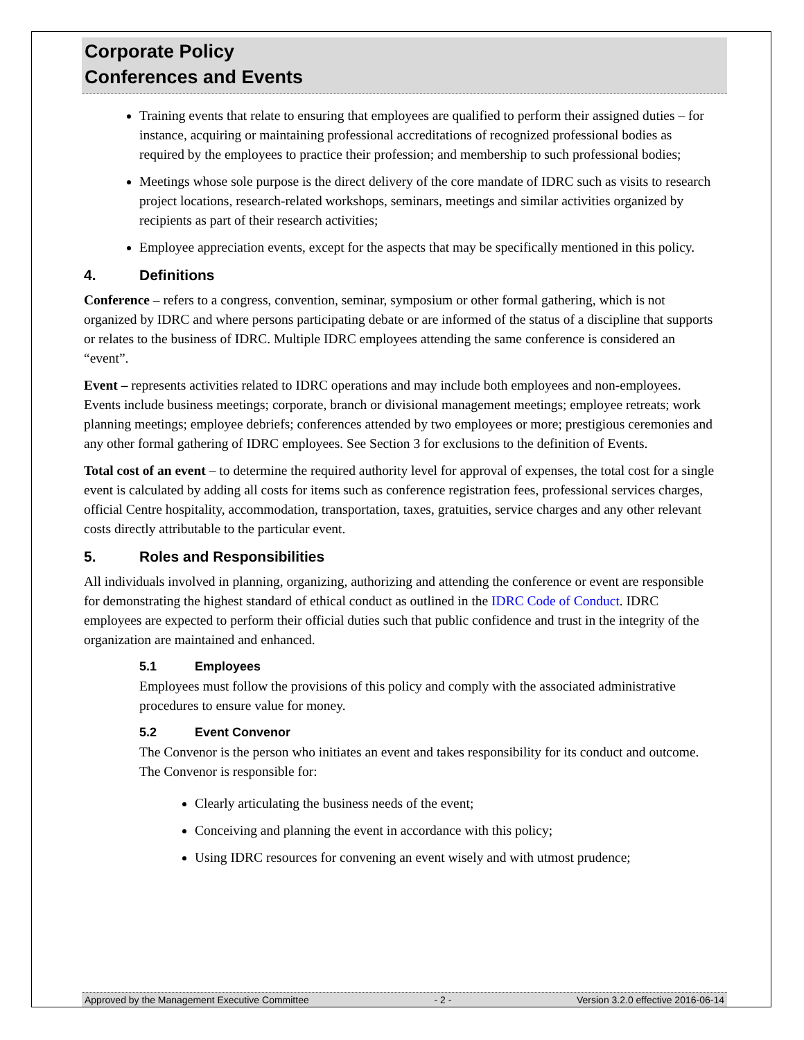Corporate Policy
Conferences and Events
Training events that relate to ensuring that employees are qualified to perform their assigned duties – for instance, acquiring or maintaining professional accreditations of recognized professional bodies as required by the employees to practice their profession; and membership to such professional bodies;
Meetings whose sole purpose is the direct delivery of the core mandate of IDRC such as visits to research project locations, research-related workshops, seminars, meetings and similar activities organized by recipients as part of their research activities;
Employee appreciation events, except for the aspects that may be specifically mentioned in this policy.
4. Definitions
Conference – refers to a congress, convention, seminar, symposium or other formal gathering, which is not organized by IDRC and where persons participating debate or are informed of the status of a discipline that supports or relates to the business of IDRC. Multiple IDRC employees attending the same conference is considered an “event”.
Event – represents activities related to IDRC operations and may include both employees and non-employees. Events include business meetings; corporate, branch or divisional management meetings; employee retreats; work planning meetings; employee debriefs; conferences attended by two employees or more; prestigious ceremonies and any other formal gathering of IDRC employees. See Section 3 for exclusions to the definition of Events.
Total cost of an event – to determine the required authority level for approval of expenses, the total cost for a single event is calculated by adding all costs for items such as conference registration fees, professional services charges, official Centre hospitality, accommodation, transportation, taxes, gratuities, service charges and any other relevant costs directly attributable to the particular event.
5. Roles and Responsibilities
All individuals involved in planning, organizing, authorizing and attending the conference or event are responsible for demonstrating the highest standard of ethical conduct as outlined in the IDRC Code of Conduct. IDRC employees are expected to perform their official duties such that public confidence and trust in the integrity of the organization are maintained and enhanced.
5.1 Employees
Employees must follow the provisions of this policy and comply with the associated administrative procedures to ensure value for money.
5.2 Event Convenor
The Convenor is the person who initiates an event and takes responsibility for its conduct and outcome. The Convenor is responsible for:
Clearly articulating the business needs of the event;
Conceiving and planning the event in accordance with this policy;
Using IDRC resources for convening an event wisely and with utmost prudence;
Approved by the Management Executive Committee - 2 - Version 3.2.0 effective 2016-06-14